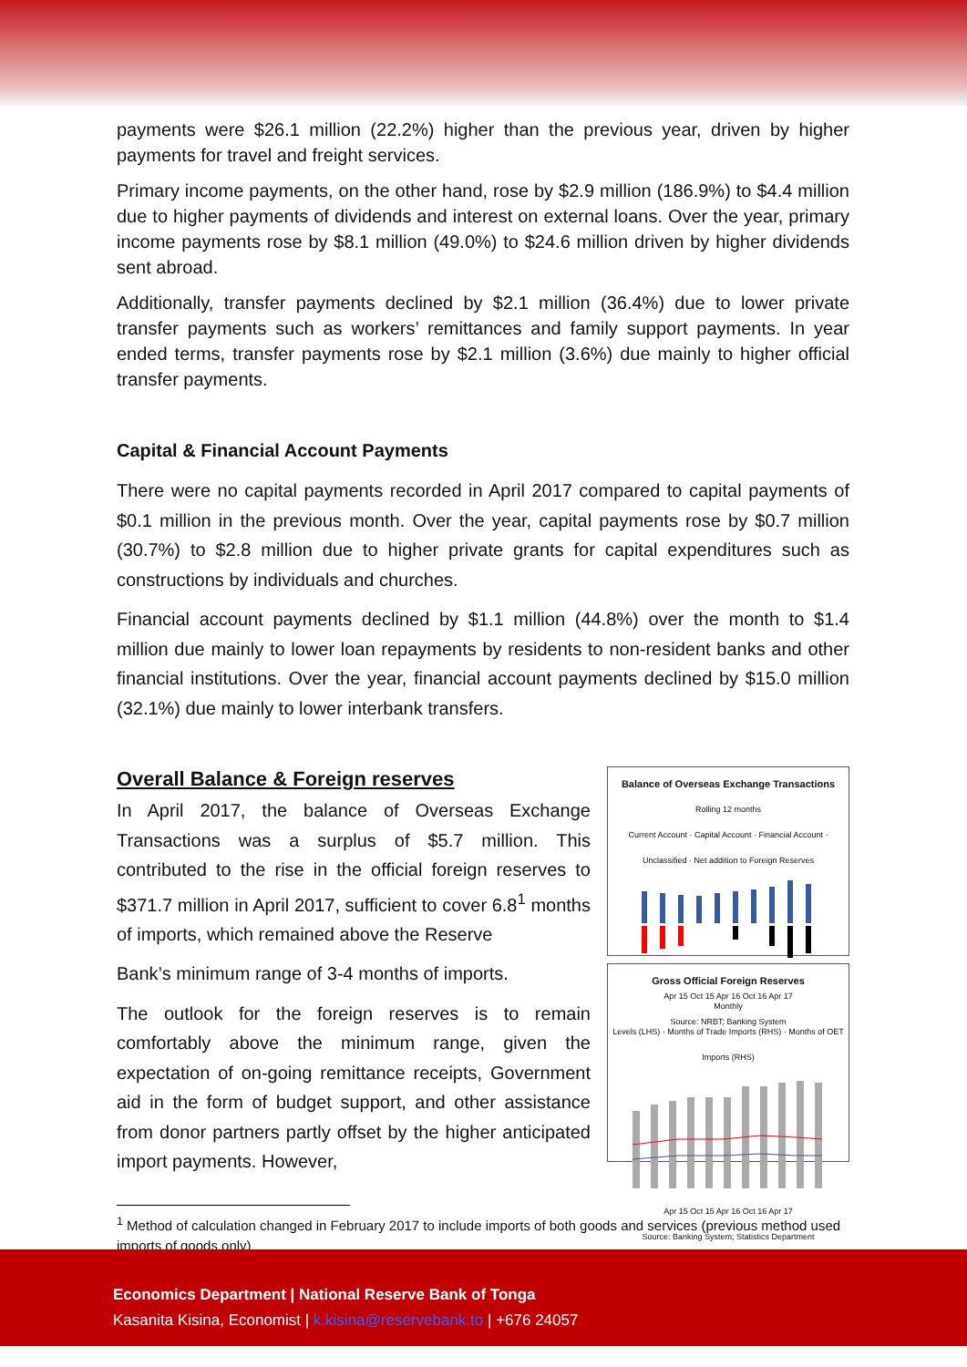payments were $26.1 million (22.2%) higher than the previous year, driven by higher payments for travel and freight services.
Primary income payments, on the other hand, rose by $2.9 million (186.9%) to $4.4 million due to higher payments of dividends and interest on external loans. Over the year, primary income payments rose by $8.1 million (49.0%) to $24.6 million driven by higher dividends sent abroad.
Additionally, transfer payments declined by $2.1 million (36.4%) due to lower private transfer payments such as workers’ remittances and family support payments. In year ended terms, transfer payments rose by $2.1 million (3.6%) due mainly to higher official transfer payments.
Capital & Financial Account Payments
There were no capital payments recorded in April 2017 compared to capital payments of $0.1 million in the previous month. Over the year, capital payments rose by $0.7 million (30.7%) to $2.8 million due to higher private grants for capital expenditures such as constructions by individuals and churches.
Financial account payments declined by $1.1 million (44.8%) over the month to $1.4 million due mainly to lower loan repayments by residents to non-resident banks and other financial institutions. Over the year, financial account payments declined by $15.0 million (32.1%) due mainly to lower interbank transfers.
Overall Balance & Foreign reserves
In April 2017, the balance of Overseas Exchange Transactions was a surplus of $5.7 million. This contributed to the rise in the official foreign reserves to $371.7 million in April 2017, sufficient to cover 6.8<sup>1</sup> months of imports, which remained above the Reserve
Bank’s minimum range of 3-4 months of imports.
The outlook for the foreign reserves is to remain comfortably above the minimum range, given the expectation of on-going remittance receipts, Government aid in the form of budget support, and other assistance from donor partners partly offset by the higher anticipated import payments. However,
Balance of Overseas Exchange Transactions
Rolling 12 months
Current Account · Capital Account · Financial Account · Unclassified · Net addition to Foreign Reserves
Apr 15 Oct 15 Apr 16 Oct 16 Apr 17
Source: NRBT; Banking System
Gross Official Foreign Reserves
Monthly
Levels (LHS) · Months of Trade Imports (RHS) · Months of OET Imports (RHS)
Apr 15 Oct 15 Apr 16 Oct 16 Apr 17
Source: Banking System; Statistics Department
<sup>1</sup> Method of calculation changed in February 2017 to include imports of both goods and services (previous method used imports of goods only)
Economics Department | National Reserve Bank of Tonga
Kasanita Kisina, Economist | k.kisina@reservebank.to | +676 24057